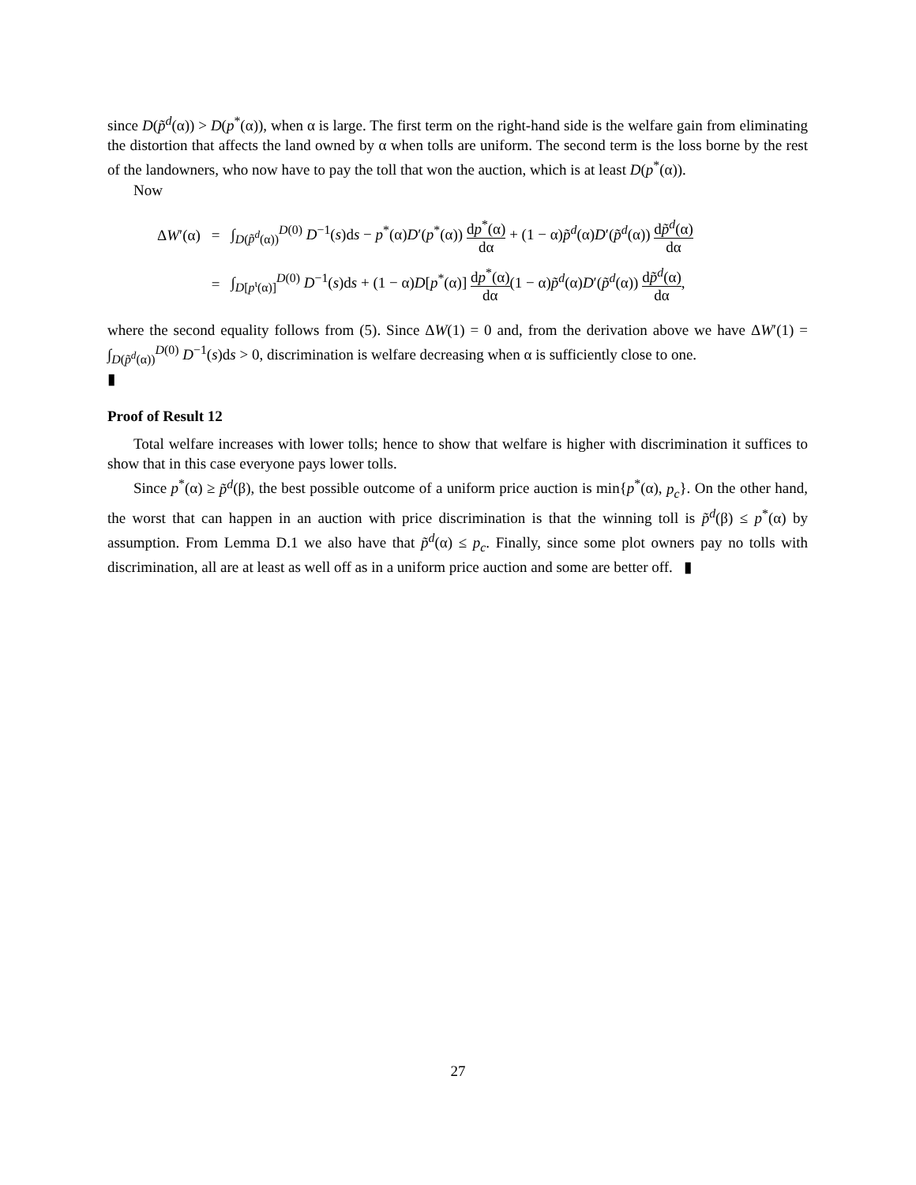since D(p̃<sup>d</sup>(α)) > D(p<sup>*</sup>(α)), when α is large. The first term on the right-hand side is the welfare gain from eliminating the distortion that affects the land owned by α when tolls are uniform. The second term is the loss borne by the rest of the landowners, who now have to pay the toll that won the auction, which is at least D(p<sup>*</sup>(α)).
Now
| Δ W ′(α) | = | ∫<sub>D(p̃<sup>d</sup>(α))</sub><sup>D(0)</sup> D<sup>−1</sup>( s )d s − p<sup>*</sup>(α) D ′( p<sup>*</sup>(α)) d p<sup>*</sup>(α) dα + (1 − α) p̃<sup>d</sup> (α) D ′( p̃<sup>d</sup> (α)) d p̃<sup>d</sup> (α) dα |
| | = | ∫<sub>D[p<sup>ι</sup>(α)]</sub><sup>D(0)</sup> D<sup>−1</sup>( s )d s + (1 − α) D [ p<sup>*</sup>(α)] d p<sup>*</sup>(α) dα (1 − α) p̃<sup>d</sup> (α) D ′( p̃<sup>d</sup> (α)) d p̃<sup>d</sup> (α) dα , |
where the second equality follows from (5). Since ΔW(1) = 0 and, from the derivation above we have ΔW′(1) = ∫<sub>D(p̃<sup>d</sup>(α))</sub><sup>D(0)</sup> D<sup>−1</sup>(s)ds > 0, discrimination is welfare decreasing when α is sufficiently close to one.
▮
Proof of Result 12
Total welfare increases with lower tolls; hence to show that welfare is higher with discrimination it suffices to show that in this case everyone pays lower tolls.
Since p<sup>*</sup>(α) ≥ p̃<sup>d</sup>(β), the best possible outcome of a uniform price auction is min{p<sup>*</sup>(α), p<sub>c</sub>}. On the other hand, the worst that can happen in an auction with price discrimination is that the winning toll is p̃<sup>d</sup>(β) ≤ p<sup>*</sup>(α) by assumption. From Lemma D.1 we also have that p̃<sup>d</sup>(α) ≤ p<sub>c</sub>. Finally, since some plot owners pay no tolls with discrimination, all are at least as well off as in a uniform price auction and some are better off. ▮
27